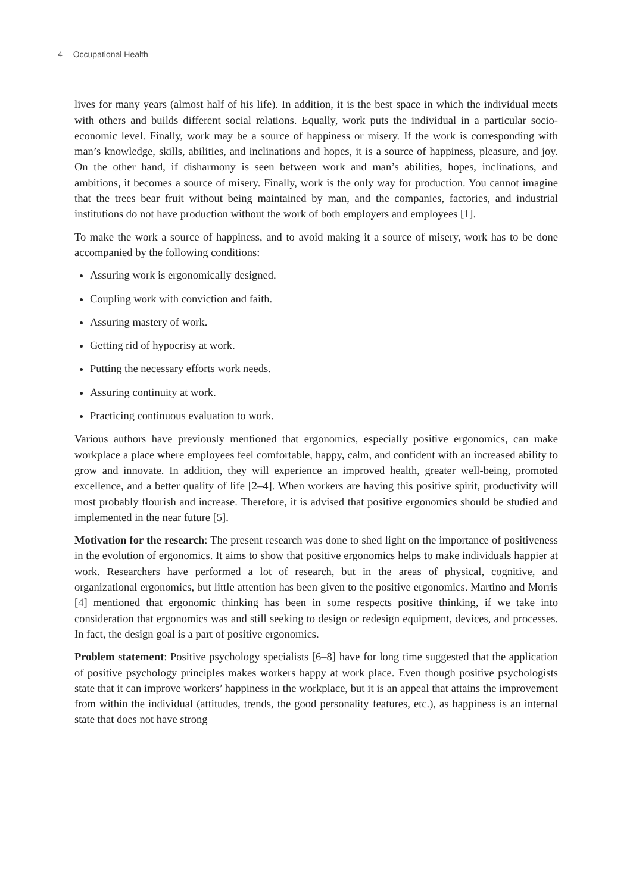4 Occupational Health
lives for many years (almost half of his life). In addition, it is the best space in which the individual meets with others and builds different social relations. Equally, work puts the individual in a particular socio-economic level. Finally, work may be a source of happiness or misery. If the work is corresponding with man’s knowledge, skills, abilities, and inclinations and hopes, it is a source of happiness, pleasure, and joy. On the other hand, if disharmony is seen between work and man’s abilities, hopes, inclinations, and ambitions, it becomes a source of misery. Finally, work is the only way for production. You cannot imagine that the trees bear fruit without being maintained by man, and the companies, factories, and industrial institutions do not have production without the work of both employers and employees [1].
To make the work a source of happiness, and to avoid making it a source of misery, work has to be done accompanied by the following conditions:
Assuring work is ergonomically designed.
Coupling work with conviction and faith.
Assuring mastery of work.
Getting rid of hypocrisy at work.
Putting the necessary efforts work needs.
Assuring continuity at work.
Practicing continuous evaluation to work.
Various authors have previously mentioned that ergonomics, especially positive ergonomics, can make workplace a place where employees feel comfortable, happy, calm, and confident with an increased ability to grow and innovate. In addition, they will experience an improved health, greater well-being, promoted excellence, and a better quality of life [2–4]. When workers are having this positive spirit, productivity will most probably flourish and increase. Therefore, it is advised that positive ergonomics should be studied and implemented in the near future [5].
Motivation for the research: The present research was done to shed light on the importance of positiveness in the evolution of ergonomics. It aims to show that positive ergonomics helps to make individuals happier at work. Researchers have performed a lot of research, but in the areas of physical, cognitive, and organizational ergonomics, but little attention has been given to the positive ergonomics. Martino and Morris [4] mentioned that ergonomic thinking has been in some respects positive thinking, if we take into consideration that ergonomics was and still seeking to design or redesign equipment, devices, and processes. In fact, the design goal is a part of positive ergonomics.
Problem statement: Positive psychology specialists [6–8] have for long time suggested that the application of positive psychology principles makes workers happy at work place. Even though positive psychologists state that it can improve workers’ happiness in the workplace, but it is an appeal that attains the improvement from within the individual (attitudes, trends, the good personality features, etc.), as happiness is an internal state that does not have strong